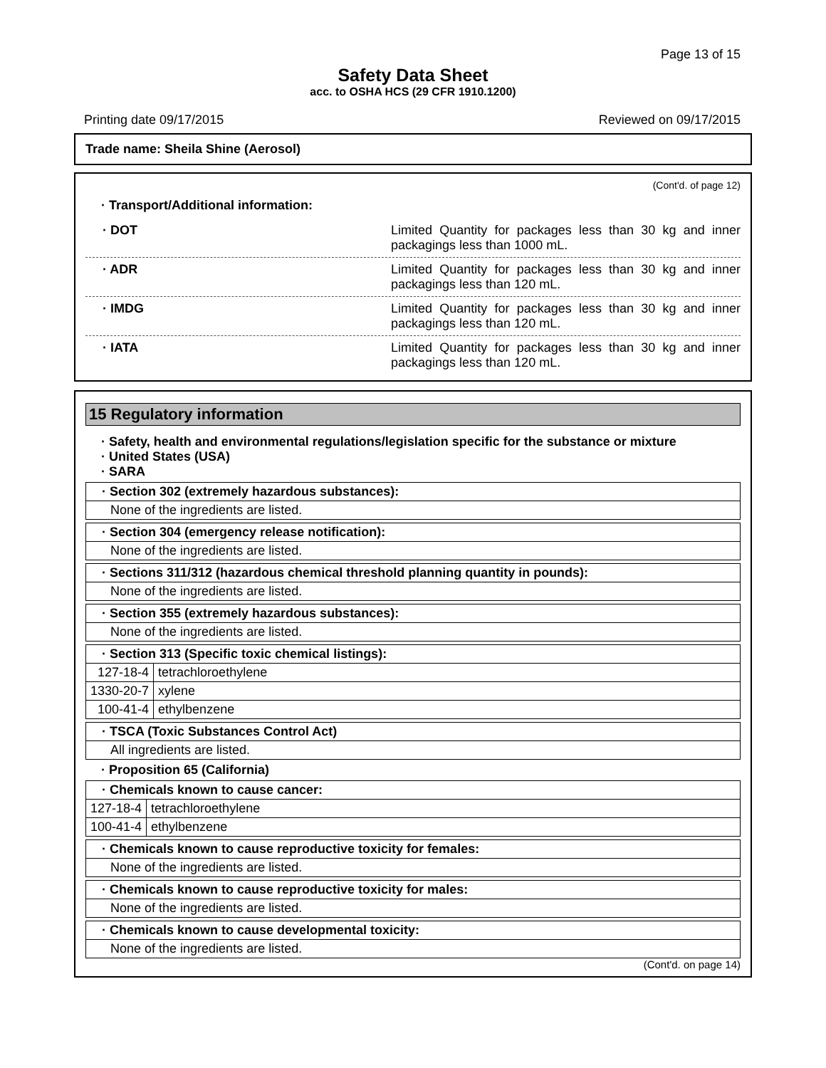Page 13 of 15
Safety Data Sheet
acc. to OSHA HCS (29 CFR 1910.1200)
Printing date 09/17/2015 Reviewed on 09/17/2015
Trade name: Sheila Shine (Aerosol)
(Cont'd. of page 12)
· Transport/Additional information:
· DOT Limited Quantity for packages less than 30 kg and inner packagings less than 1000 mL.
· ADR Limited Quantity for packages less than 30 kg and inner packagings less than 120 mL.
· IMDG Limited Quantity for packages less than 30 kg and inner packagings less than 120 mL.
· IATA Limited Quantity for packages less than 30 kg and inner packagings less than 120 mL.
15 Regulatory information
· Safety, health and environmental regulations/legislation specific for the substance or mixture
· United States (USA)
· SARA
| · Section 302 (extremely hazardous substances): |
| None of the ingredients are listed. |
| · Section 304 (emergency release notification): |
| None of the ingredients are listed. |
| · Sections 311/312 (hazardous chemical threshold planning quantity in pounds): |
| None of the ingredients are listed. |
| · Section 355 (extremely hazardous substances): |
| None of the ingredients are listed. |
| · Section 313 (Specific toxic chemical listings): | |
| 127-18-4 | tetrachloroethylene |
| 1330-20-7 | xylene |
| 100-41-4 | ethylbenzene |
| · TSCA (Toxic Substances Control Act) |
| All ingredients are listed. |
· Proposition 65 (California)
| · Chemicals known to cause cancer: | |
| 127-18-4 | tetrachloroethylene |
| 100-41-4 | ethylbenzene |
| · Chemicals known to cause reproductive toxicity for females: |
| None of the ingredients are listed. |
| · Chemicals known to cause reproductive toxicity for males: |
| None of the ingredients are listed. |
| · Chemicals known to cause developmental toxicity: |
| None of the ingredients are listed. |
(Cont'd. on page 14)